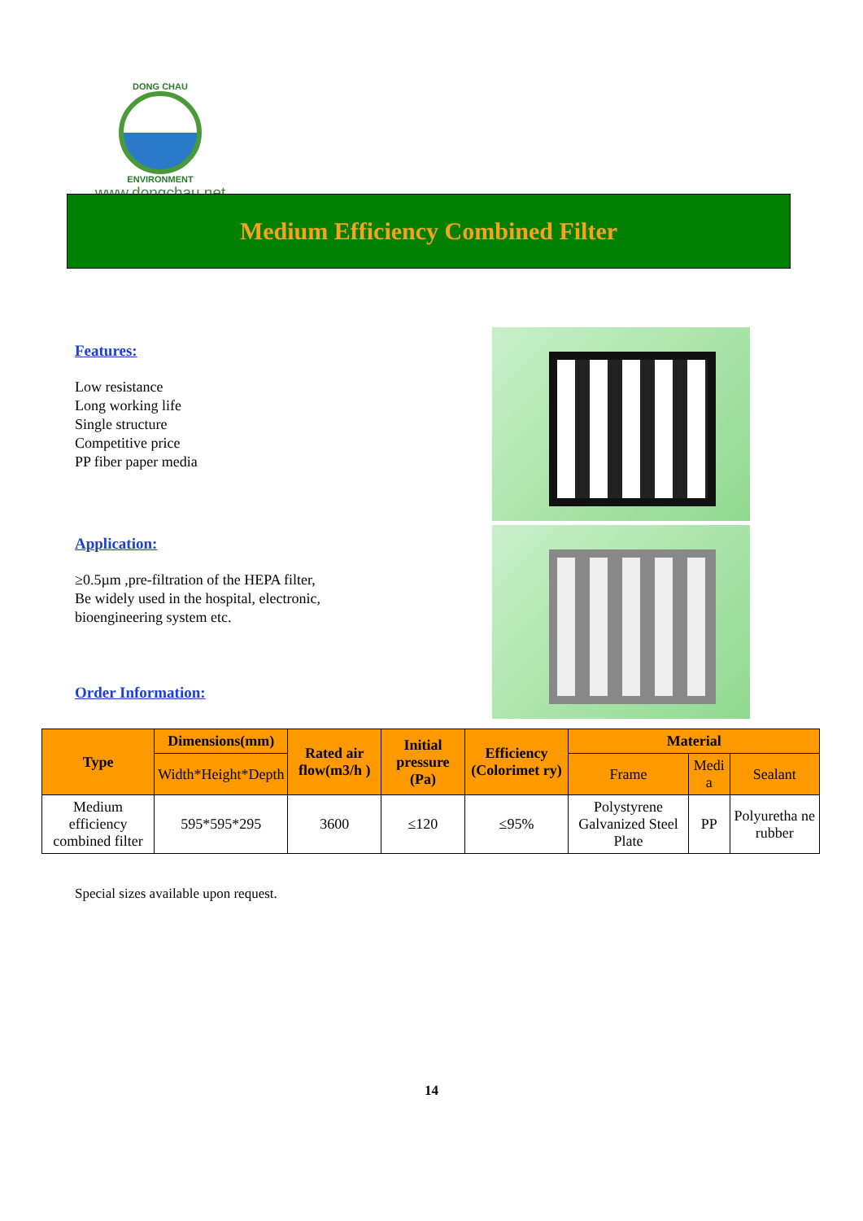DONG CHAU
ENVIRONMENT
www.dongchau.net
Medium Efficiency Combined Filter
Features:
Low resistance
Long working life
Single structure
Competitive price
PP fiber paper media
Application:
≥0.5µm ,pre-filtration of the HEPA filter,
Be widely used in the hospital, electronic,
bioengineering system etc.
Order Information:
| Type | Dimensions(mm) | Rated air flow(m3/h ) | Initial pressure (Pa) | Efficiency (Colorimet ry) | Material | | |
| --- | --- | --- | --- | --- | --- | --- | --- |
| | Width*Height*Depth | | | | Frame | Medi a | Sealant |
| Medium efficiency combined filter | 595*595*295 | 3600 | ≤120 | ≤95% | Polystyrene Galvanized Steel Plate | PP | Polyuretha ne rubber |
Special sizes available upon request.
14